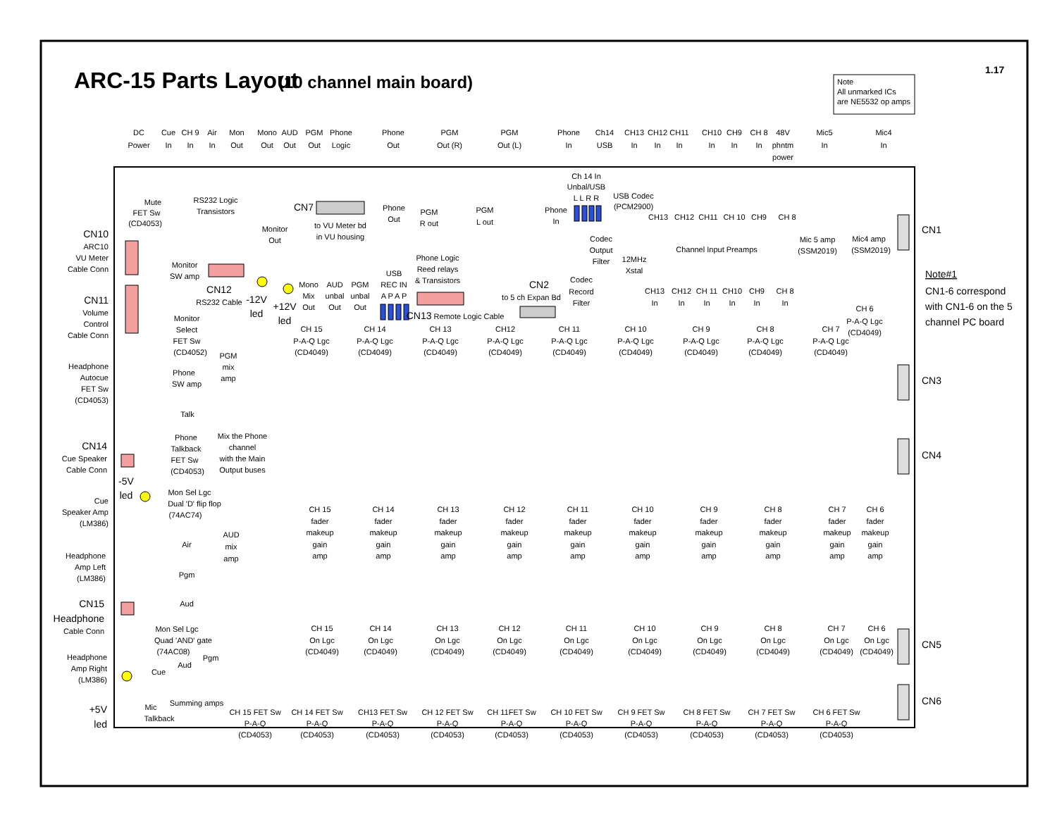ARC-15 Parts Layout
(10 channel main board)
1.17
Note
All unmarked ICs
are NE5532 op amps
DC
Power
Cue
In
CH 9
In
Air
In
Mon
Out
Mono
Out
AUD
Out
PGM
Out
Phone
Logic
Phone
Out
PGM
Out (R)
PGM
Out (L)
Phone
In
Ch14
USB
CH13
In
CH12
In
CH11
In
CH10
In
CH9
In
CH 8
In
48V
phntm
power
Mic5
In
Mic4
In
CN10
ARC10
VU Meter
Cable Conn
CN11
Volume
Control
Cable Conn
Headphone
Autocue
FET Sw
(CD4053)
CN14
Cue Speaker
Cable Conn
Cue
Speaker Amp
(LM386)
Headphone
Amp Left
(LM386)
CN15
Headphone
Cable Conn
Headphone
Amp Right
(LM386)
+5V
led
Mute
FET Sw
(CD4053)
RS232 Logic
Transistors
CN7
to VU Meter bd
in VU housing
Monitor
Out
Phone
Out
PGM
R out
PGM
L out
Phone
In
Ch 14 In
Unbal/USB
L L R R
USB Codec
(PCM2900)
Codec
Output
Filter
12MHz
Xstal
Codec
Record
Filter
CN2
to 5 ch Expan Bd
Phone Logic
Reed relays
& Transistors
USB
REC IN
A P A P
CN13 Remote Logic Cable
Monitor
SW amp
CN12
RS232 Cable
-12V
led
+12V
led
Mono
Mix
Out
AUD
unbal
Out
PGM
unbal
Out
Monitor
Select
FET Sw
(CD4052)
Phone
SW amp
PGM
mix
amp
Talk
Phone
Talkback
FET Sw
(CD4053)
Mix the Phone
channel
with the Main
Output buses
-5V
led
Mon Sel Lgc
Dual 'D' flip flop
(74AC74)
AUD
mix
amp
Air
Pgm
Aud
Mon Sel Lgc
Quad 'AND' gate
(74AC08)
Cue
Aud
Pgm
Mic
Talkback
Summing amps
CH13
CH12
CH11
CH 10
CH9
CH 8
Channel Input Preamps
Mic 5 amp
(SSM2019)
Mic4 amp
(SSM2019)
CH13
In
CH12
In
CH 11
In
CH10
In
CH9
In
CH 8
In
CN1
Note#1
CN1-6 correspond
with CN1-6 on the 5
channel PC board
CN3
CN4
CN5
CN6
CH 6
P-A-Q Lgc
(CD4049)
CH 15
P-A-Q Lgc
(CD4049)
CH 14
P-A-Q Lgc
(CD4049)
CH 13
P-A-Q Lgc
(CD4049)
CH12
P-A-Q Lgc
(CD4049)
CH 11
P-A-Q Lgc
(CD4049)
CH 10
P-A-Q Lgc
(CD4049)
CH 9
P-A-Q Lgc
(CD4049)
CH 8
P-A-Q Lgc
(CD4049)
CH 7
P-A-Q Lgc
(CD4049)
CH 15
fader
makeup
gain
amp
CH 14
fader
makeup
gain
amp
CH 13
fader
makeup
gain
amp
CH 12
fader
makeup
gain
amp
CH 11
fader
makeup
gain
amp
CH 10
fader
makeup
gain
amp
CH 9
fader
makeup
gain
amp
CH 8
fader
makeup
gain
amp
CH 7
fader
makeup
gain
amp
CH 6
fader
makeup
gain
amp
CH 15
On Lgc
(CD4049)
CH 14
On Lgc
(CD4049)
CH 13
On Lgc
(CD4049)
CH 12
On Lgc
(CD4049)
CH 11
On Lgc
(CD4049)
CH 10
On Lgc
(CD4049)
CH 9
On Lgc
(CD4049)
CH 8
On Lgc
(CD4049)
CH 7
On Lgc
(CD4049)
CH 6
On Lgc
(CD4049)
CH 15 FET Sw
P-A-Q
(CD4053)
CH 14 FET Sw
P-A-Q
(CD4053)
CH13 FET Sw
P-A-Q
(CD4053)
CH 12 FET Sw
P-A-Q
(CD4053)
CH 11FET Sw
P-A-Q
(CD4053)
CH 10 FET Sw
P-A-Q
(CD4053)
CH 9 FET Sw
P-A-Q
(CD4053)
CH 8 FET Sw
P-A-Q
(CD4053)
CH 7 FET Sw
P-A-Q
(CD4053)
CH 6 FET Sw
P-A-Q
(CD4053)